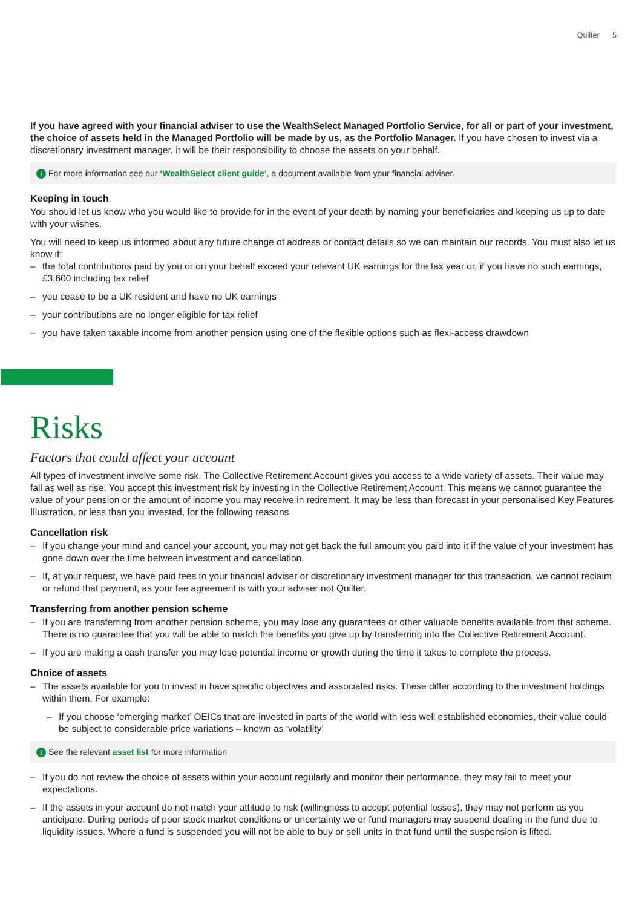Quilter 5
If you have agreed with your financial adviser to use the WealthSelect Managed Portfolio Service, for all or part of your investment, the choice of assets held in the Managed Portfolio will be made by us, as the Portfolio Manager. If you have chosen to invest via a discretionary investment manager, it will be their responsibility to choose the assets on your behalf.
i For more information see our ‘WealthSelect client guide’, a document available from your financial adviser.
Keeping in touch
You should let us know who you would like to provide for in the event of your death by naming your beneficiaries and keeping us up to date with your wishes.
You will need to keep us informed about any future change of address or contact details so we can maintain our records. You must also let us know if:
– the total contributions paid by you or on your behalf exceed your relevant UK earnings for the tax year or, if you have no such earnings, £3,600 including tax relief
– you cease to be a UK resident and have no UK earnings
– your contributions are no longer eligible for tax relief
– you have taken taxable income from another pension using one of the flexible options such as flexi-access drawdown
Risks
Factors that could affect your account
All types of investment involve some risk. The Collective Retirement Account gives you access to a wide variety of assets. Their value may fall as well as rise. You accept this investment risk by investing in the Collective Retirement Account. This means we cannot guarantee the value of your pension or the amount of income you may receive in retirement. It may be less than forecast in your personalised Key Features Illustration, or less than you invested, for the following reasons.
Cancellation risk
– If you change your mind and cancel your account, you may not get back the full amount you paid into it if the value of your investment has gone down over the time between investment and cancellation.
– If, at your request, we have paid fees to your financial adviser or discretionary investment manager for this transaction, we cannot reclaim or refund that payment, as your fee agreement is with your adviser not Quilter.
Transferring from another pension scheme
– If you are transferring from another pension scheme, you may lose any guarantees or other valuable benefits available from that scheme. There is no guarantee that you will be able to match the benefits you give up by transferring into the Collective Retirement Account.
– If you are making a cash transfer you may lose potential income or growth during the time it takes to complete the process.
Choice of assets
– The assets available for you to invest in have specific objectives and associated risks. These differ according to the investment holdings within them. For example:
– If you choose ‘emerging market’ OEICs that are invested in parts of the world with less well established economies, their value could be subject to considerable price variations – known as ‘volatility’
i See the relevant asset list for more information
– If you do not review the choice of assets within your account regularly and monitor their performance, they may fail to meet your expectations.
– If the assets in your account do not match your attitude to risk (willingness to accept potential losses), they may not perform as you anticipate. During periods of poor stock market conditions or uncertainty we or fund managers may suspend dealing in the fund due to liquidity issues. Where a fund is suspended you will not be able to buy or sell units in that fund until the suspension is lifted.